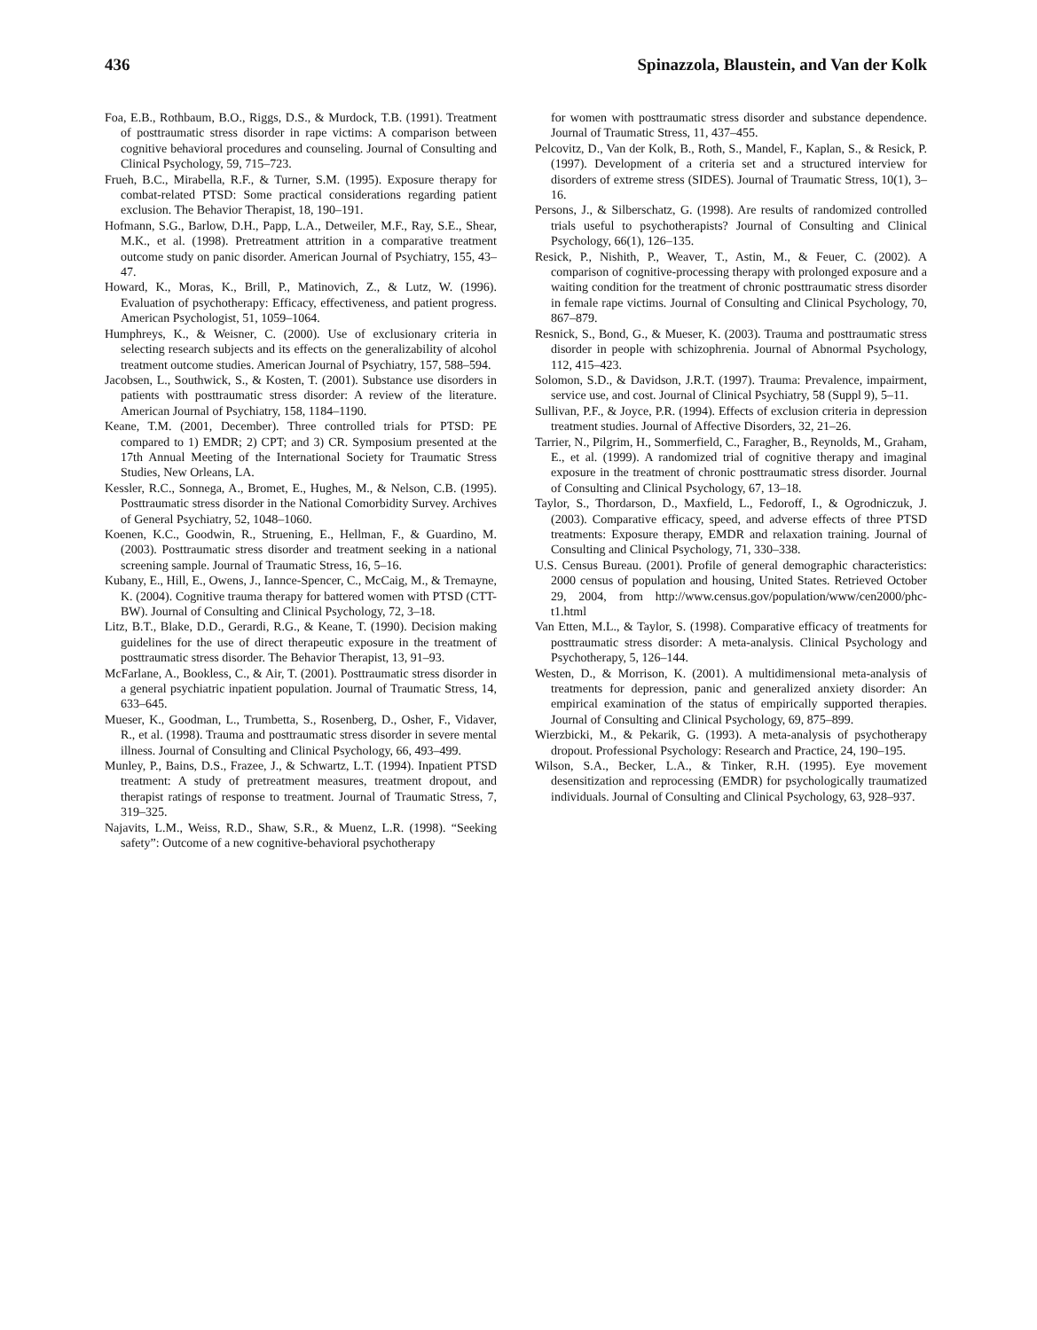436 Spinazzola, Blaustein, and Van der Kolk
Foa, E.B., Rothbaum, B.O., Riggs, D.S., & Murdock, T.B. (1991). Treatment of posttraumatic stress disorder in rape victims: A comparison between cognitive behavioral procedures and counseling. Journal of Consulting and Clinical Psychology, 59, 715–723.
Frueh, B.C., Mirabella, R.F., & Turner, S.M. (1995). Exposure therapy for combat-related PTSD: Some practical considerations regarding patient exclusion. The Behavior Therapist, 18, 190–191.
Hofmann, S.G., Barlow, D.H., Papp, L.A., Detweiler, M.F., Ray, S.E., Shear, M.K., et al. (1998). Pretreatment attrition in a comparative treatment outcome study on panic disorder. American Journal of Psychiatry, 155, 43–47.
Howard, K., Moras, K., Brill, P., Matinovich, Z., & Lutz, W. (1996). Evaluation of psychotherapy: Efficacy, effectiveness, and patient progress. American Psychologist, 51, 1059–1064.
Humphreys, K., & Weisner, C. (2000). Use of exclusionary criteria in selecting research subjects and its effects on the generalizability of alcohol treatment outcome studies. American Journal of Psychiatry, 157, 588–594.
Jacobsen, L., Southwick, S., & Kosten, T. (2001). Substance use disorders in patients with posttraumatic stress disorder: A review of the literature. American Journal of Psychiatry, 158, 1184–1190.
Keane, T.M. (2001, December). Three controlled trials for PTSD: PE compared to 1) EMDR; 2) CPT; and 3) CR. Symposium presented at the 17th Annual Meeting of the International Society for Traumatic Stress Studies, New Orleans, LA.
Kessler, R.C., Sonnega, A., Bromet, E., Hughes, M., & Nelson, C.B. (1995). Posttraumatic stress disorder in the National Comorbidity Survey. Archives of General Psychiatry, 52, 1048–1060.
Koenen, K.C., Goodwin, R., Struening, E., Hellman, F., & Guardino, M. (2003). Posttraumatic stress disorder and treatment seeking in a national screening sample. Journal of Traumatic Stress, 16, 5–16.
Kubany, E., Hill, E., Owens, J., Iannce-Spencer, C., McCaig, M., & Tremayne, K. (2004). Cognitive trauma therapy for battered women with PTSD (CTT-BW). Journal of Consulting and Clinical Psychology, 72, 3–18.
Litz, B.T., Blake, D.D., Gerardi, R.G., & Keane, T. (1990). Decision making guidelines for the use of direct therapeutic exposure in the treatment of posttraumatic stress disorder. The Behavior Therapist, 13, 91–93.
McFarlane, A., Bookless, C., & Air, T. (2001). Posttraumatic stress disorder in a general psychiatric inpatient population. Journal of Traumatic Stress, 14, 633–645.
Mueser, K., Goodman, L., Trumbetta, S., Rosenberg, D., Osher, F., Vidaver, R., et al. (1998). Trauma and posttraumatic stress disorder in severe mental illness. Journal of Consulting and Clinical Psychology, 66, 493–499.
Munley, P., Bains, D.S., Frazee, J., & Schwartz, L.T. (1994). Inpatient PTSD treatment: A study of pretreatment measures, treatment dropout, and therapist ratings of response to treatment. Journal of Traumatic Stress, 7, 319–325.
Najavits, L.M., Weiss, R.D., Shaw, S.R., & Muenz, L.R. (1998). “Seeking safety”: Outcome of a new cognitive-behavioral psychotherapy
for women with posttraumatic stress disorder and substance dependence. Journal of Traumatic Stress, 11, 437–455.
Pelcovitz, D., Van der Kolk, B., Roth, S., Mandel, F., Kaplan, S., & Resick, P. (1997). Development of a criteria set and a structured interview for disorders of extreme stress (SIDES). Journal of Traumatic Stress, 10(1), 3–16.
Persons, J., & Silberschatz, G. (1998). Are results of randomized controlled trials useful to psychotherapists? Journal of Consulting and Clinical Psychology, 66(1), 126–135.
Resick, P., Nishith, P., Weaver, T., Astin, M., & Feuer, C. (2002). A comparison of cognitive-processing therapy with prolonged exposure and a waiting condition for the treatment of chronic posttraumatic stress disorder in female rape victims. Journal of Consulting and Clinical Psychology, 70, 867–879.
Resnick, S., Bond, G., & Mueser, K. (2003). Trauma and posttraumatic stress disorder in people with schizophrenia. Journal of Abnormal Psychology, 112, 415–423.
Solomon, S.D., & Davidson, J.R.T. (1997). Trauma: Prevalence, impairment, service use, and cost. Journal of Clinical Psychiatry, 58 (Suppl 9), 5–11.
Sullivan, P.F., & Joyce, P.R. (1994). Effects of exclusion criteria in depression treatment studies. Journal of Affective Disorders, 32, 21–26.
Tarrier, N., Pilgrim, H., Sommerfield, C., Faragher, B., Reynolds, M., Graham, E., et al. (1999). A randomized trial of cognitive therapy and imaginal exposure in the treatment of chronic posttraumatic stress disorder. Journal of Consulting and Clinical Psychology, 67, 13–18.
Taylor, S., Thordarson, D., Maxfield, L., Fedoroff, I., & Ogrodniczuk, J. (2003). Comparative efficacy, speed, and adverse effects of three PTSD treatments: Exposure therapy, EMDR and relaxation training. Journal of Consulting and Clinical Psychology, 71, 330–338.
U.S. Census Bureau. (2001). Profile of general demographic characteristics: 2000 census of population and housing, United States. Retrieved October 29, 2004, from http://www.census.gov/population/www/cen2000/phc-t1.html
Van Etten, M.L., & Taylor, S. (1998). Comparative efficacy of treatments for posttraumatic stress disorder: A meta-analysis. Clinical Psychology and Psychotherapy, 5, 126–144.
Westen, D., & Morrison, K. (2001). A multidimensional meta-analysis of treatments for depression, panic and generalized anxiety disorder: An empirical examination of the status of empirically supported therapies. Journal of Consulting and Clinical Psychology, 69, 875–899.
Wierzbicki, M., & Pekarik, G. (1993). A meta-analysis of psychotherapy dropout. Professional Psychology: Research and Practice, 24, 190–195.
Wilson, S.A., Becker, L.A., & Tinker, R.H. (1995). Eye movement desensitization and reprocessing (EMDR) for psychologically traumatized individuals. Journal of Consulting and Clinical Psychology, 63, 928–937.